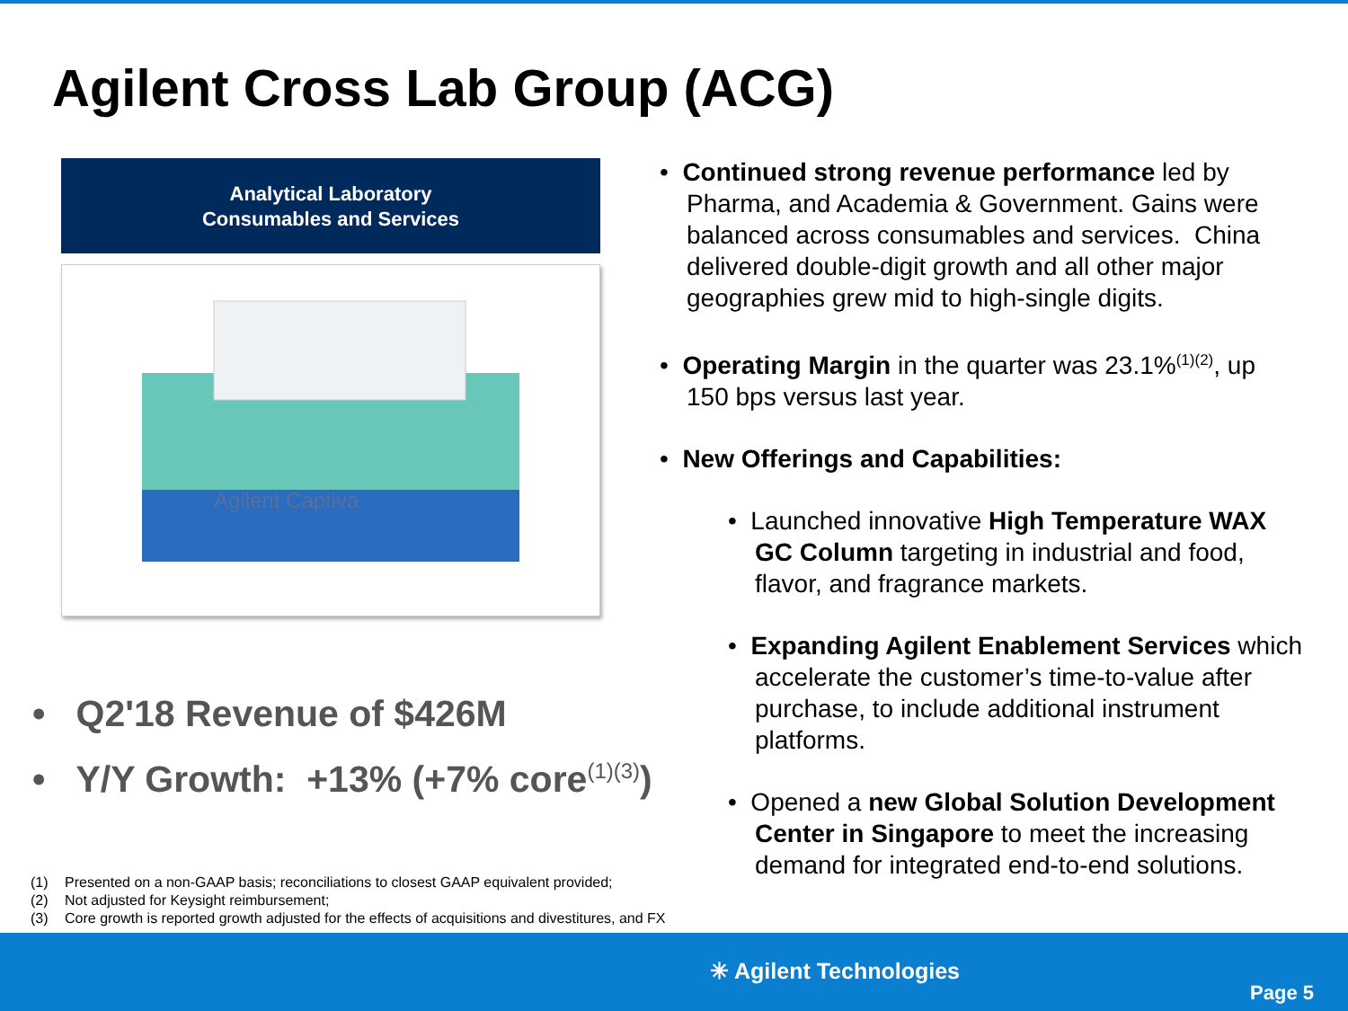Agilent Cross Lab Group (ACG)
Analytical Laboratory
Consumables and Services
Agilent Captiva
• Q2'18 Revenue of $426M
• Y/Y Growth: +13% (+7% core<sup>(1)(3)</sup>)
(1) Presented on a non-GAAP basis; reconciliations to closest GAAP equivalent provided;
(2) Not adjusted for Keysight reimbursement;
(3) Core growth is reported growth adjusted for the effects of acquisitions and divestitures, and FX
• Continued strong revenue performance led by Pharma, and Academia & Government. Gains were balanced across consumables and services. China delivered double-digit growth and all other major geographies grew mid to high-single digits.
• Operating Margin in the quarter was 23.1%<sup>(1)(2)</sup>, up 150 bps versus last year.
• New Offerings and Capabilities:
• Launched innovative High Temperature WAX GC Column targeting in industrial and food, flavor, and fragrance markets.
• Expanding Agilent Enablement Services which accelerate the customer’s time-to-value after purchase, to include additional instrument platforms.
• Opened a new Global Solution Development Center in Singapore to meet the increasing demand for integrated end-to-end solutions.
✳ Agilent Technologies
Page 5